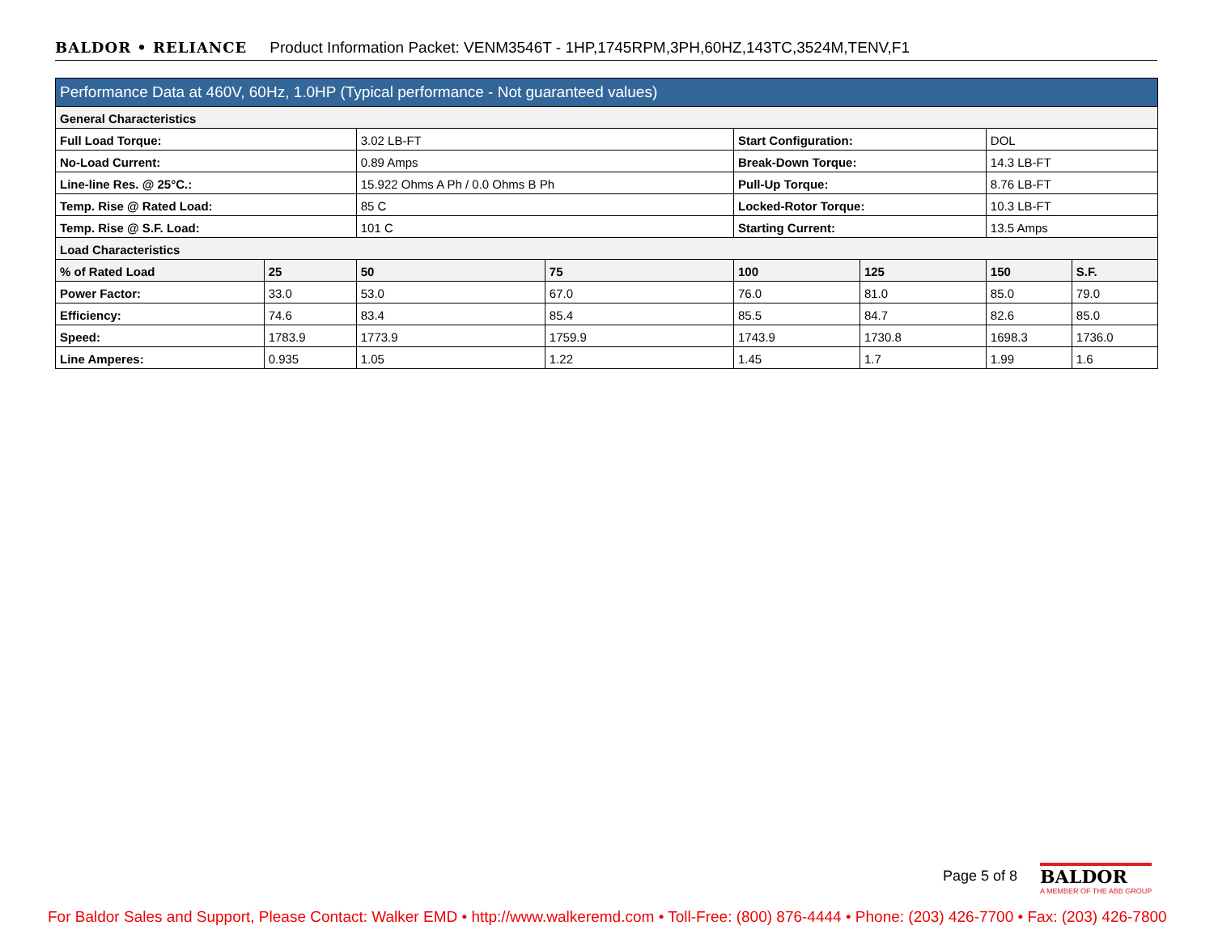BALDOR • RELIANCE Product Information Packet: VENM3546T - 1HP,1745RPM,3PH,60HZ,143TC,3524M,TENV,F1
| Performance Data at 460V, 60Hz, 1.0HP (Typical performance - Not guaranteed values) | | | | | | | |
| --- | --- | --- | --- | --- | --- | --- | --- |
| General Characteristics | | | | | | | |
| Full Load Torque: | | 3.02 LB-FT | | Start Configuration: | | DOL | |
| No-Load Current: | | 0.89 Amps | | Break-Down Torque: | | 14.3 LB-FT | |
| Line-line Res. @ 25°C.: | | 15.922 Ohms A Ph / 0.0 Ohms B Ph | | Pull-Up Torque: | | 8.76 LB-FT | |
| Temp. Rise @ Rated Load: | | 85 C | | Locked-Rotor Torque: | | 10.3 LB-FT | |
| Temp. Rise @ S.F. Load: | | 101 C | | Starting Current: | | 13.5 Amps | |
| Load Characteristics | | | | | | | |
| % of Rated Load | 25 | 50 | 75 | 100 | 125 | 150 | S.F. |
| Power Factor: | 33.0 | 53.0 | 67.0 | 76.0 | 81.0 | 85.0 | 79.0 |
| Efficiency: | 74.6 | 83.4 | 85.4 | 85.5 | 84.7 | 82.6 | 85.0 |
| Speed: | 1783.9 | 1773.9 | 1759.9 | 1743.9 | 1730.8 | 1698.3 | 1736.0 |
| Line Amperes: | 0.935 | 1.05 | 1.22 | 1.45 | 1.7 | 1.99 | 1.6 |
Page 5 of 8
BALDOR
A MEMBER OF THE ABB GROUP
For Baldor Sales and Support, Please Contact: Walker EMD • http://www.walkeremd.com • Toll-Free: (800) 876-4444 • Phone: (203) 426-7700 • Fax: (203) 426-7800